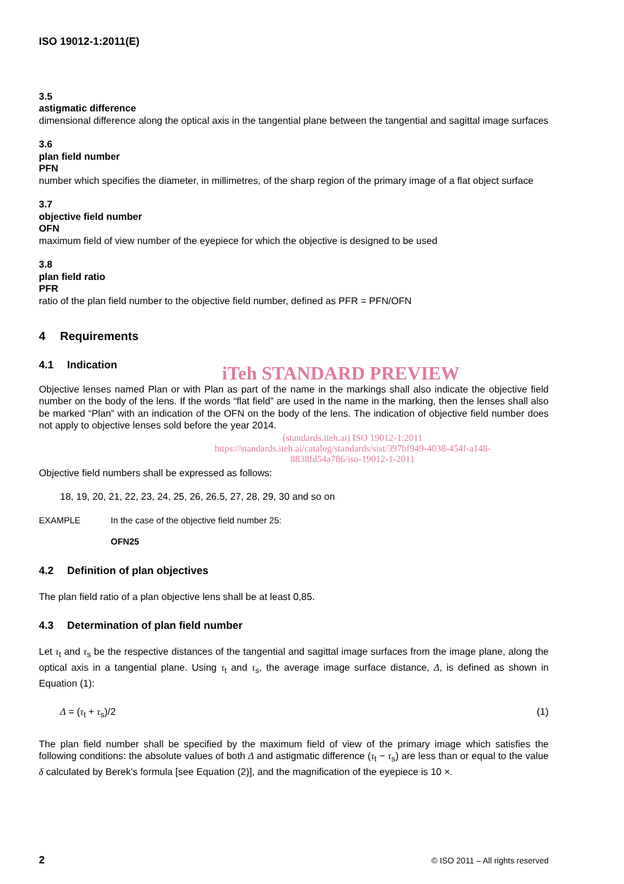ISO 19012-1:2011(E)
3.5
astigmatic difference
dimensional difference along the optical axis in the tangential plane between the tangential and sagittal image surfaces
3.6
plan field number
PFN
number which specifies the diameter, in millimetres, of the sharp region of the primary image of a flat object surface
3.7
objective field number
OFN
maximum field of view number of the eyepiece for which the objective is designed to be used
3.8
plan field ratio
PFR
ratio of the plan field number to the objective field number, defined as PFR = PFN/OFN
4 Requirements
4.1 Indication
iTeh STANDARD PREVIEW
Objective lenses named Plan or with Plan as part of the name in the markings shall also indicate the objective field number on the body of the lens. If the words “flat field” are used in the name in the marking, then the lenses shall also be marked “Plan” with an indication of the OFN on the body of the lens. The indication of objective field number does not apply to objective lenses sold before the year 2014.
(standards.iteh.ai) ISO 19012-1:2011
https://standards.iteh.ai/catalog/standards/sist/397bf949-4038-454f-a148-
8838fd54a786/iso-19012-1-2011
Objective field numbers shall be expressed as follows:
18, 19, 20, 21, 22, 23, 24, 25, 26, 26.5, 27, 28, 29, 30 and so on
EXAMPLE In the case of the objective field number 25:
OFN25
4.2 Definition of plan objectives
The plan field ratio of a plan objective lens shall be at least 0,85.
4.3 Determination of plan field number
Let τ<sub>t</sub> and τ<sub>s</sub> be the respective distances of the tangential and sagittal image surfaces from the image plane, along the optical axis in a tangential plane. Using τ<sub>t</sub> and τ<sub>s</sub>, the average image surface distance, Δ, is defined as shown in Equation (1):
Δ = (τ<sub>t</sub> + τ<sub>s</sub>)/2 (1)
The plan field number shall be specified by the maximum field of view of the primary image which satisfies the following conditions: the absolute values of both Δ and astigmatic difference (τ<sub>t</sub> − τ<sub>s</sub>) are less than or equal to the value δ calculated by Berek's formula [see Equation (2)], and the magnification of the eyepiece is 10 ×.
2 © ISO 2011 – All rights reserved